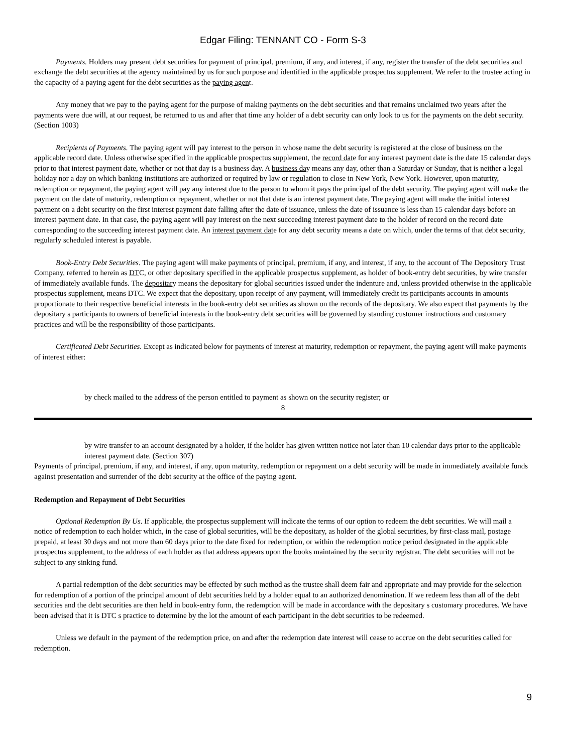Edgar Filing: TENNANT CO - Form S-3
Payments. Holders may present debt securities for payment of principal, premium, if any, and interest, if any, register the transfer of the debt securities and exchange the debt securities at the agency maintained by us for such purpose and identified in the applicable prospectus supplement. We refer to the trustee acting in the capacity of a paying agent for the debt securities as the paying agent.
Any money that we pay to the paying agent for the purpose of making payments on the debt securities and that remains unclaimed two years after the payments were due will, at our request, be returned to us and after that time any holder of a debt security can only look to us for the payments on the debt security. (Section 1003)
Recipients of Payments. The paying agent will pay interest to the person in whose name the debt security is registered at the close of business on the applicable record date. Unless otherwise specified in the applicable prospectus supplement, the record date for any interest payment date is the date 15 calendar days prior to that interest payment date, whether or not that day is a business day. A business day means any day, other than a Saturday or Sunday, that is neither a legal holiday nor a day on which banking institutions are authorized or required by law or regulation to close in New York, New York. However, upon maturity, redemption or repayment, the paying agent will pay any interest due to the person to whom it pays the principal of the debt security. The paying agent will make the payment on the date of maturity, redemption or repayment, whether or not that date is an interest payment date. The paying agent will make the initial interest payment on a debt security on the first interest payment date falling after the date of issuance, unless the date of issuance is less than 15 calendar days before an interest payment date. In that case, the paying agent will pay interest on the next succeeding interest payment date to the holder of record on the record date corresponding to the succeeding interest payment date. An interest payment date for any debt security means a date on which, under the terms of that debt security, regularly scheduled interest is payable.
Book-Entry Debt Securities. The paying agent will make payments of principal, premium, if any, and interest, if any, to the account of The Depository Trust Company, referred to herein as DTC, or other depositary specified in the applicable prospectus supplement, as holder of book-entry debt securities, by wire transfer of immediately available funds. The depositary means the depositary for global securities issued under the indenture and, unless provided otherwise in the applicable prospectus supplement, means DTC. We expect that the depositary, upon receipt of any payment, will immediately credit its participants accounts in amounts proportionate to their respective beneficial interests in the book-entry debt securities as shown on the records of the depositary. We also expect that payments by the depositary s participants to owners of beneficial interests in the book-entry debt securities will be governed by standing customer instructions and customary practices and will be the responsibility of those participants.
Certificated Debt Securities. Except as indicated below for payments of interest at maturity, redemption or repayment, the paying agent will make payments of interest either:
by check mailed to the address of the person entitled to payment as shown on the security register; or
8
by wire transfer to an account designated by a holder, if the holder has given written notice not later than 10 calendar days prior to the applicable interest payment date. (Section 307)
Payments of principal, premium, if any, and interest, if any, upon maturity, redemption or repayment on a debt security will be made in immediately available funds against presentation and surrender of the debt security at the office of the paying agent.
Redemption and Repayment of Debt Securities
Optional Redemption By Us. If applicable, the prospectus supplement will indicate the terms of our option to redeem the debt securities. We will mail a notice of redemption to each holder which, in the case of global securities, will be the depositary, as holder of the global securities, by first-class mail, postage prepaid, at least 30 days and not more than 60 days prior to the date fixed for redemption, or within the redemption notice period designated in the applicable prospectus supplement, to the address of each holder as that address appears upon the books maintained by the security registrar. The debt securities will not be subject to any sinking fund.
A partial redemption of the debt securities may be effected by such method as the trustee shall deem fair and appropriate and may provide for the selection for redemption of a portion of the principal amount of debt securities held by a holder equal to an authorized denomination. If we redeem less than all of the debt securities and the debt securities are then held in book-entry form, the redemption will be made in accordance with the depositary s customary procedures. We have been advised that it is DTC s practice to determine by the lot the amount of each participant in the debt securities to be redeemed.
Unless we default in the payment of the redemption price, on and after the redemption date interest will cease to accrue on the debt securities called for redemption.
9